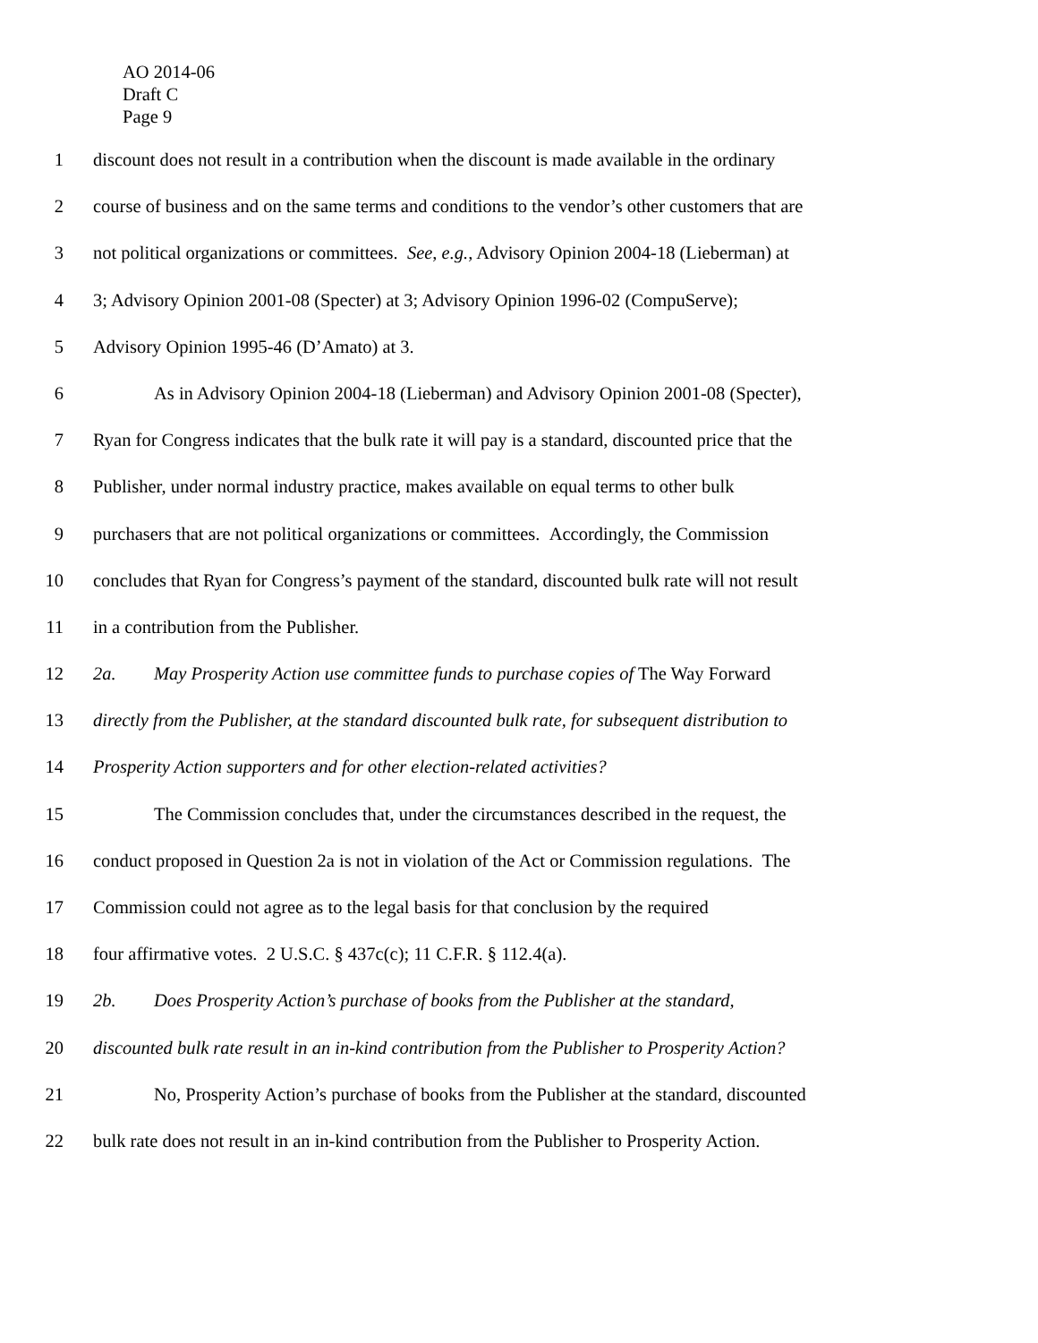AO 2014-06
Draft C
Page 9
1 discount does not result in a contribution when the discount is made available in the ordinary
2 course of business and on the same terms and conditions to the vendor’s other customers that are
3 not political organizations or committees. See, e.g., Advisory Opinion 2004-18 (Lieberman) at
4 3; Advisory Opinion 2001-08 (Specter) at 3; Advisory Opinion 1996-02 (CompuServe);
5 Advisory Opinion 1995-46 (D’Amato) at 3.
6 As in Advisory Opinion 2004-18 (Lieberman) and Advisory Opinion 2001-08 (Specter),
7 Ryan for Congress indicates that the bulk rate it will pay is a standard, discounted price that the
8 Publisher, under normal industry practice, makes available on equal terms to other bulk
9 purchasers that are not political organizations or committees. Accordingly, the Commission
10 concludes that Ryan for Congress’s payment of the standard, discounted bulk rate will not result
11 in a contribution from the Publisher.
12 2a. May Prosperity Action use committee funds to purchase copies of The Way Forward
13 directly from the Publisher, at the standard discounted bulk rate, for subsequent distribution to
14 Prosperity Action supporters and for other election-related activities?
15 The Commission concludes that, under the circumstances described in the request, the
16 conduct proposed in Question 2a is not in violation of the Act or Commission regulations. The
17 Commission could not agree as to the legal basis for that conclusion by the required
18 four affirmative votes. 2 U.S.C. § 437c(c); 11 C.F.R. § 112.4(a).
19 2b. Does Prosperity Action’s purchase of books from the Publisher at the standard,
20 discounted bulk rate result in an in-kind contribution from the Publisher to Prosperity Action?
21 No, Prosperity Action’s purchase of books from the Publisher at the standard, discounted
22 bulk rate does not result in an in-kind contribution from the Publisher to Prosperity Action.